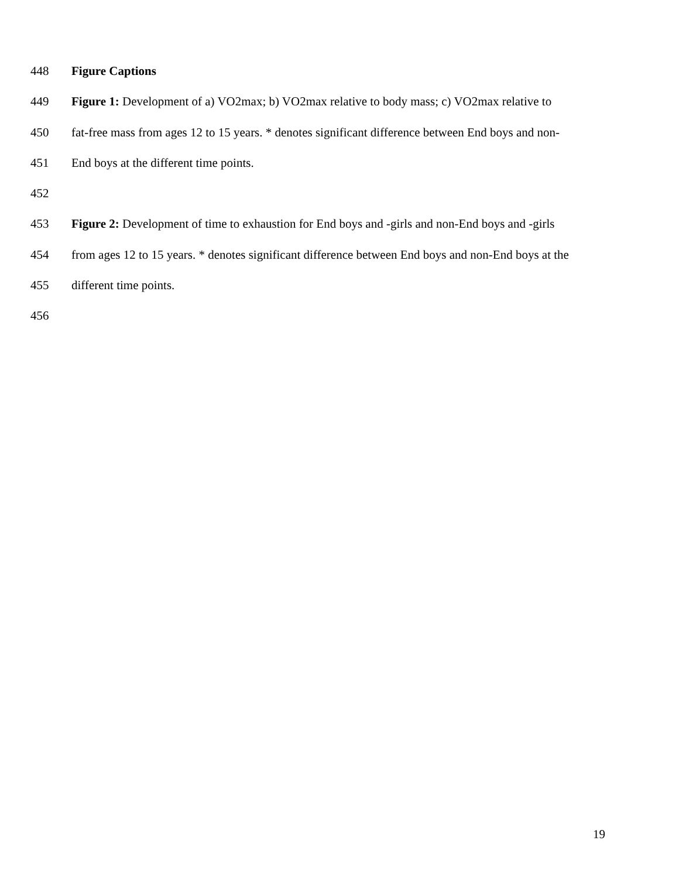448 Figure Captions
449 Figure 1: Development of a) VO2max; b) VO2max relative to body mass; c) VO2max relative to
450 fat-free mass from ages 12 to 15 years. * denotes significant difference between End boys and non-
451 End boys at the different time points.
452
453 Figure 2: Development of time to exhaustion for End boys and -girls and non-End boys and -girls
454 from ages 12 to 15 years. * denotes significant difference between End boys and non-End boys at the
455 different time points.
456
19